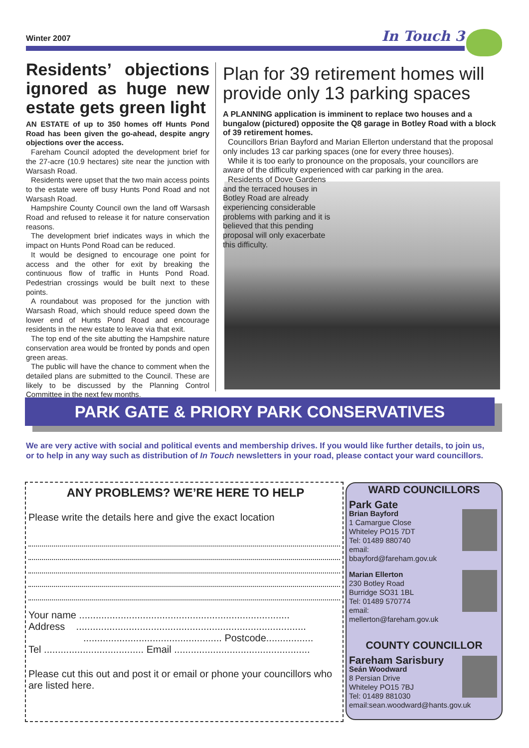Winter 2007 In Touch 3
Residents’ objections ignored as huge new estate gets green light
AN ESTATE of up to 350 homes off Hunts Pond Road has been given the go-ahead, despite angry objections over the access.
Fareham Council adopted the development brief for the 27-acre (10.9 hectares) site near the junction with Warsash Road.
Residents were upset that the two main access points to the estate were off busy Hunts Pond Road and not Warsash Road.
Hampshire County Council own the land off Warsash Road and refused to release it for nature conservation reasons.
The development brief indicates ways in which the impact on Hunts Pond Road can be reduced.
It would be designed to encourage one point for access and the other for exit by breaking the continuous flow of traffic in Hunts Pond Road. Pedestrian crossings would be built next to these points.
A roundabout was proposed for the junction with Warsash Road, which should reduce speed down the lower end of Hunts Pond Road and encourage residents in the new estate to leave via that exit.
The top end of the site abutting the Hampshire nature conservation area would be fronted by ponds and open green areas.
The public will have the chance to comment when the detailed plans are submitted to the Council. These are likely to be discussed by the Planning Control Committee in the next few months.
Plan for 39 retirement homes will provide only 13 parking spaces
A PLANNING application is imminent to replace two houses and a bungalow (pictured) opposite the Q8 garage in Botley Road with a block of 39 retirement homes.
Councillors Brian Bayford and Marian Ellerton understand that the proposal only includes 13 car parking spaces (one for every three houses).
While it is too early to pronounce on the proposals, your councillors are aware of the difficulty experienced with car parking in the area.
Residents of Dove Gardens and the terraced houses in Botley Road are already experiencing considerable problems with parking and it is believed that this pending proposal will only exacerbate this difficulty.
PARK GATE & PRIORY PARK CONSERVATIVES
We are very active with social and political events and membership drives. If you would like further details, to join us, or to help in any way such as distribution of In Touch newsletters in your road, please contact your ward councillors.
ANY PROBLEMS? WE’RE HERE TO HELP
Please write the details here and give the exact location
Your name ............................................................................
Address ...................................................................................
.................................................. Postcode.................
Tel .................................... Email .................................................
Please cut this out and post it or email or phone your councillors who are listed here.
WARD COUNCILLORS
Park Gate
Brian Bayford
1 Camargue Close
Whiteley PO15 7DT
Tel: 01489 880740
email:
bbayford@fareham.gov.uk
Marian Ellerton
230 Botley Road
Burridge SO31 1BL
Tel: 01489 570774
email:
mellerton@fareham.gov.uk
COUNTY COUNCILLOR
Fareham Sarisbury
Seán Woodward
8 Persian Drive
Whiteley PO15 7BJ
Tel: 01489 881030
email:sean.woodward@hants.gov.uk